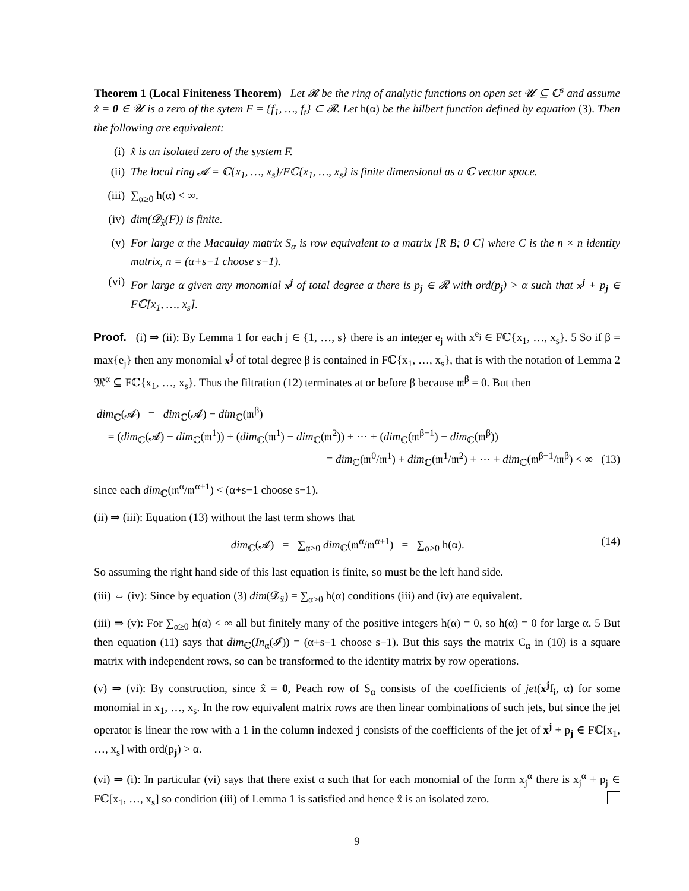Theorem 1 (Local Finiteness Theorem) Let 𝓡 be the ring of analytic functions on open set 𝓤 ⊆ ℂ<sup>s</sup> and assume x̂ = 0 ∈ 𝓤 is a zero of the sytem F = {f<sub>1</sub>, …, f<sub>t</sub>} ⊂ 𝓡. Let h(α) be the hilbert function defined by equation (3). Then the following are equivalent:
(i) x̂ is an isolated zero of the system F.
(ii) The local ring 𝓐 = ℂ{x<sub>1</sub>, …, x<sub>s</sub>}/Fℂ{x<sub>1</sub>, …, x<sub>s</sub>} is finite dimensional as a ℂ vector space.
(iii) ∑<sub>α≥0</sub> h(α) < ∞.
(iv) dim(𝓓<sub>x̂</sub>(F)) is finite.
(v) For large α the Macaulay matrix S<sub>α</sub> is row equivalent to a matrix [R B; 0 C] where C is the n × n identity matrix, n = (α+s−1 choose s−1).
(vi) For large α given any monomial x<sup>j</sup> of total degree α there is p<sub>j</sub> ∈ 𝓡 with ord(p<sub>j</sub>) > α such that x<sup>j</sup> + p<sub>j</sub> ∈ Fℂ[x<sub>1</sub>, …, x<sub>s</sub>].
Proof. (i) ⇒ (ii): By Lemma 1 for each j ∈ {1, …, s} there is an integer e<sub>j</sub> with x<sup>e<sub>j</sub></sup> ∈ Fℂ{x<sub>1</sub>, …, x<sub>s</sub>}. 5 So if β = max{e<sub>j</sub>} then any monomial x<sup>j</sup> of total degree β is contained in Fℂ{x<sub>1</sub>, …, x<sub>s</sub>}, that is with the notation of Lemma 2 𝔐<sup>α</sup> ⊆ Fℂ{x<sub>1</sub>, …, x<sub>s</sub>}. Thus the filtration (12) terminates at or before β because 𝔪<sup>β</sup> = 0. But then
dim<sub>ℂ</sub>(𝓐) = dim<sub>ℂ</sub>(𝓐) − dim<sub>ℂ</sub>(𝔪<sup>β</sup>)
= (dim<sub>ℂ</sub>(𝓐) − dim<sub>ℂ</sub>(𝔪<sup>1</sup>)) + (dim<sub>ℂ</sub>(𝔪<sup>1</sup>) − dim<sub>ℂ</sub>(𝔪<sup>2</sup>)) + ⋯ + (dim<sub>ℂ</sub>(𝔪<sup>β−1</sup>) − dim<sub>ℂ</sub>(𝔪<sup>β</sup>))
= dim<sub>ℂ</sub>(𝔪<sup>0</sup>/𝔪<sup>1</sup>) + dim<sub>ℂ</sub>(𝔪<sup>1</sup>/𝔪<sup>2</sup>) + ⋯ + dim<sub>ℂ</sub>(𝔪<sup>β−1</sup>/𝔪<sup>β</sup>) < ∞ (13)
since each dim<sub>ℂ</sub>(𝔪<sup>α</sup>/𝔪<sup>α+1</sup>) < (α+s−1 choose s−1).
(ii) ⇒ (iii): Equation (13) without the last term shows that
dim<sub>ℂ</sub>(𝓐) = ∑<sub>α≥0</sub> dim<sub>ℂ</sub>(𝔪<sup>α</sup>/𝔪<sup>α+1</sup>) = ∑<sub>α≥0</sub> h(α). (14)
So assuming the right hand side of this last equation is finite, so must be the left hand side.
(iii) ⇔ (iv): Since by equation (3) dim(𝓓<sub>x̂</sub>) = ∑<sub>α≥0</sub> h(α) conditions (iii) and (iv) are equivalent.
(iii) ⇒ (v): For ∑<sub>α≥0</sub> h(α) < ∞ all but finitely many of the positive integers h(α) = 0, so h(α) = 0 for large α. 5 But then equation (11) says that dim<sub>ℂ</sub>(In<sub>α</sub>(𝓘)) = (α+s−1 choose s−1). But this says the matrix C<sub>α</sub> in (10) is a square matrix with independent rows, so can be transformed to the identity matrix by row operations.
(v) ⇒ (vi): By construction, since x̂ = 0, Peach row of S<sub>α</sub> consists of the coefficients of jet(x<sup>j</sup>f<sub>i</sub>, α) for some monomial in x<sub>1</sub>, …, x<sub>s</sub>. In the row equivalent matrix rows are then linear combinations of such jets, but since the jet operator is linear the row with a 1 in the column indexed j consists of the coefficients of the jet of x<sup>j</sup> + p<sub>j</sub> ∈ Fℂ[x<sub>1</sub>, …, x<sub>s</sub>] with ord(p<sub>j</sub>) > α.
(vi) ⇒ (i): In particular (vi) says that there exist α such that for each monomial of the form x<sub>j</sub><sup>α</sup> there is x<sub>j</sub><sup>α</sup> + p<sub>j</sub> ∈ Fℂ[x<sub>1</sub>, …, x<sub>s</sub>] so condition (iii) of Lemma 1 is satisfied and hence x̂ is an isolated zero.
9